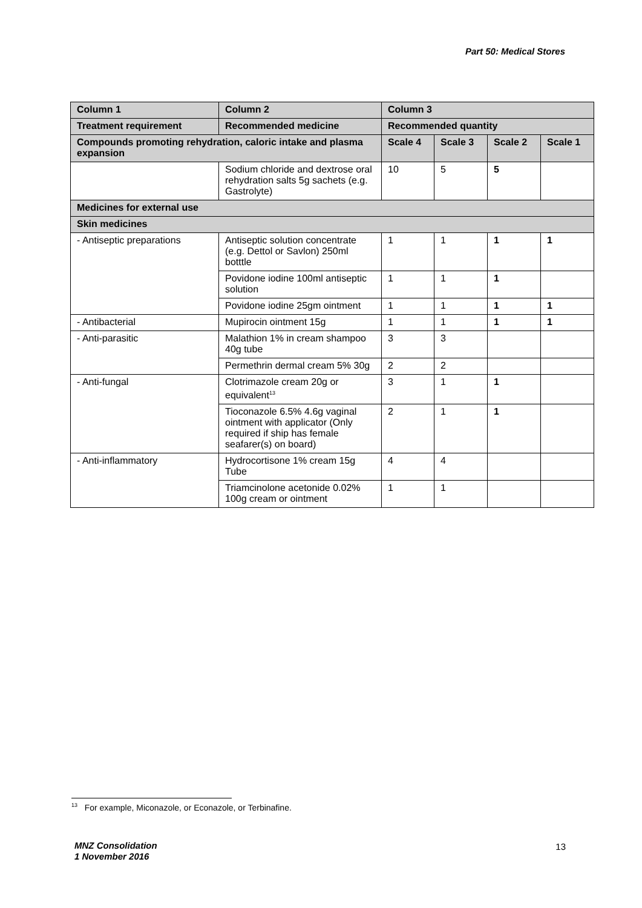Part 50: Medical Stores
| Column 1 | Column 2 | Column 3 | | | |
| --- | --- | --- | --- | --- | --- |
| Treatment requirement | Recommended medicine | Recommended quantity | | | |
| Compounds promoting rehydration, caloric intake and plasma expansion | | Scale 4 | Scale 3 | Scale 2 | Scale 1 |
| | Sodium chloride and dextrose oral rehydration salts 5g sachets (e.g. Gastrolyte) | 10 | 5 | 5 | |
| Medicines for external use | | | | | |
| Skin medicines | | | | | |
| - Antiseptic preparations | Antiseptic solution concentrate (e.g. Dettol or Savlon) 250ml botttle | 1 | 1 | 1 | 1 |
| | Povidone iodine 100ml antiseptic solution | 1 | 1 | 1 | |
| | Povidone iodine 25gm ointment | 1 | 1 | 1 | 1 |
| - Antibacterial | Mupirocin ointment 15g | 1 | 1 | 1 | 1 |
| - Anti-parasitic | Malathion 1% in cream shampoo 40g tube | 3 | 3 | | |
| | Permethrin dermal cream 5% 30g | 2 | 2 | | |
| - Anti-fungal | Clotrimazole cream 20g or equivalent<sup>13</sup> | 3 | 1 | 1 | |
| | Tioconazole 6.5% 4.6g vaginal ointment with applicator (Only required if ship has female seafarer(s) on board) | 2 | 1 | 1 | |
| - Anti-inflammatory | Hydrocortisone 1% cream 15g Tube | 4 | 4 | | |
| | Triamcinolone acetonide 0.02% 100g cream or ointment | 1 | 1 | | |
<sup>13</sup> For example, Miconazole, or Econazole, or Terbinafine.
MNZ Consolidation
1 November 2016
13